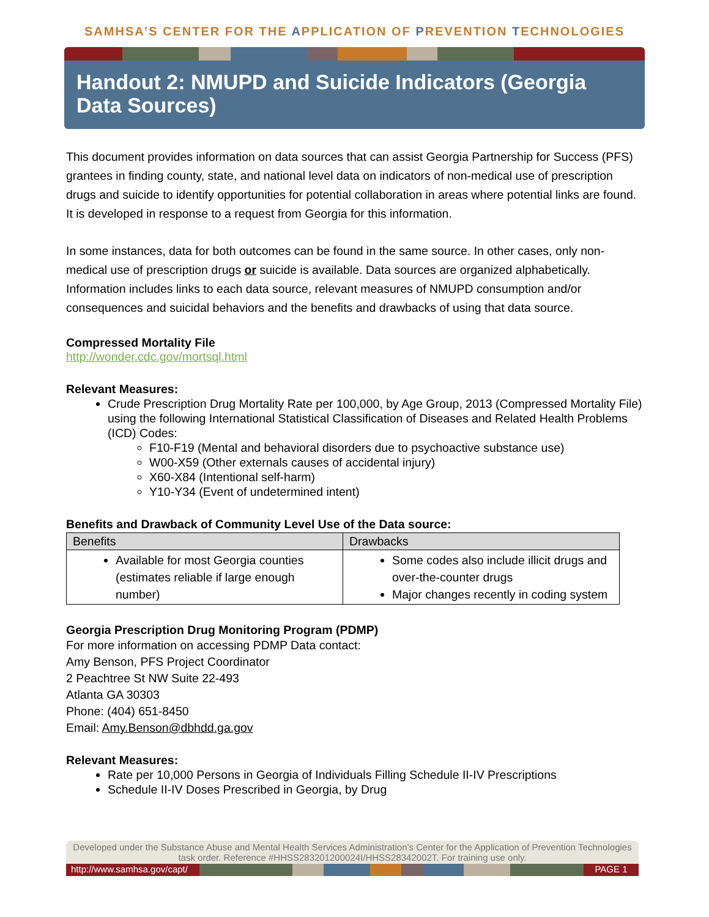SAMHSA’S CENTER FOR THE APPLICATION OF PREVENTION TECHNOLOGIES
Handout 2: NMUPD and Suicide Indicators (Georgia Data Sources)
This document provides information on data sources that can assist Georgia Partnership for Success (PFS) grantees in finding county, state, and national level data on indicators of non-medical use of prescription drugs and suicide to identify opportunities for potential collaboration in areas where potential links are found. It is developed in response to a request from Georgia for this information.
In some instances, data for both outcomes can be found in the same source. In other cases, only non-medical use of prescription drugs or suicide is available. Data sources are organized alphabetically. Information includes links to each data source, relevant measures of NMUPD consumption and/or consequences and suicidal behaviors and the benefits and drawbacks of using that data source.
Compressed Mortality File
http://wonder.cdc.gov/mortsql.html
Relevant Measures:
Crude Prescription Drug Mortality Rate per 100,000, by Age Group, 2013 (Compressed Mortality File) using the following International Statistical Classification of Diseases and Related Health Problems (ICD) Codes:
F10-F19 (Mental and behavioral disorders due to psychoactive substance use)
W00-X59 (Other externals causes of accidental injury)
X60-X84 (Intentional self-harm)
Y10-Y34 (Event of undetermined intent)
Benefits and Drawback of Community Level Use of the Data source:
| Benefits | Drawbacks |
| --- | --- |
| Available for most Georgia counties (estimates reliable if large enough number) | Some codes also include illicit drugs and over-the-counter drugs Major changes recently in coding system |
Georgia Prescription Drug Monitoring Program (PDMP)
For more information on accessing PDMP Data contact:
Amy Benson, PFS Project Coordinator
2 Peachtree St NW Suite 22-493
Atlanta GA 30303
Phone: (404) 651-8450
Email: Amy.Benson@dbhdd.ga.gov
Relevant Measures:
Rate per 10,000 Persons in Georgia of Individuals Filling Schedule II-IV Prescriptions
Schedule II-IV Doses Prescribed in Georgia, by Drug
Developed under the Substance Abuse and Mental Health Services Administration’s Center for the Application of Prevention Technologies task order. Reference #HHSS283201200024I/HHSS28342002T. For training use only.
http://www.samhsa.gov/capt/
PAGE 1